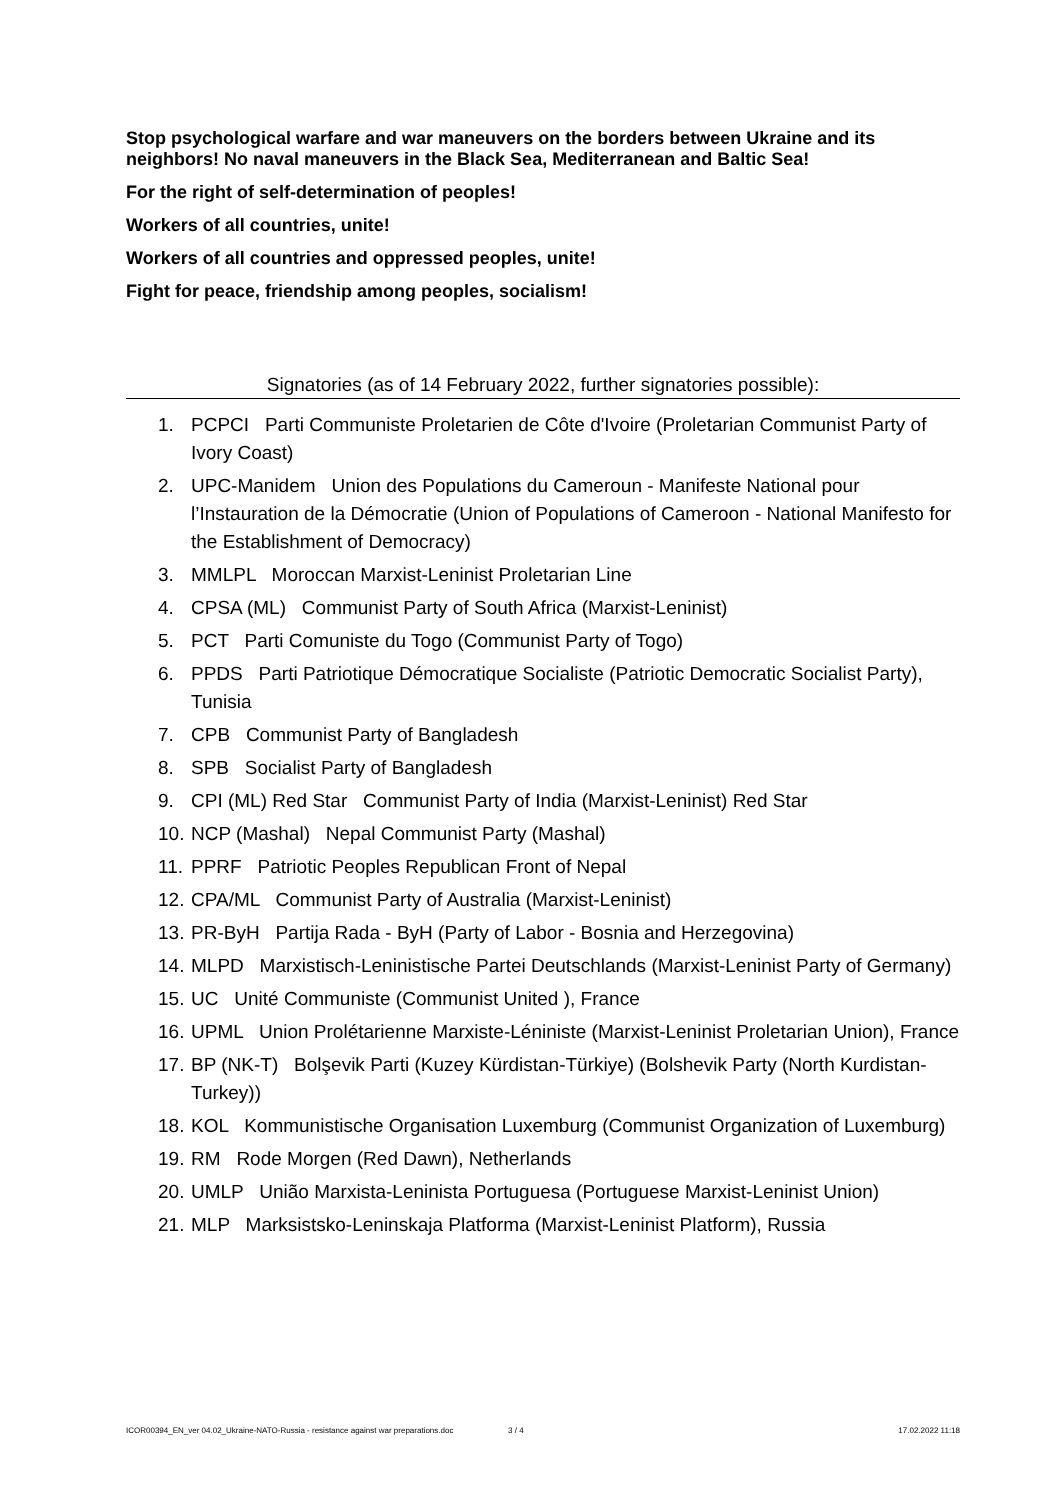Stop psychological warfare and war maneuvers on the borders between Ukraine and its neighbors! No naval maneuvers in the Black Sea, Mediterranean and Baltic Sea!
For the right of self-determination of peoples!
Workers of all countries, unite!
Workers of all countries and oppressed peoples, unite!
Fight for peace, friendship among peoples, socialism!
Signatories (as of 14 February 2022, further signatories possible):
1. PCPCI Parti Communiste Proletarien de Côte d'Ivoire (Proletarian Communist Party of Ivory Coast)
2. UPC-Manidem Union des Populations du Cameroun - Manifeste National pour l’Instauration de la Démocratie (Union of Populations of Cameroon - National Manifesto for the Establishment of Democracy)
3. MMLPL Moroccan Marxist-Leninist Proletarian Line
4. CPSA (ML) Communist Party of South Africa (Marxist-Leninist)
5. PCT Parti Comuniste du Togo (Communist Party of Togo)
6. PPDS Parti Patriotique Démocratique Socialiste (Patriotic Democratic Socialist Party), Tunisia
7. CPB Communist Party of Bangladesh
8. SPB Socialist Party of Bangladesh
9. CPI (ML) Red Star Communist Party of India (Marxist-Leninist) Red Star
10. NCP (Mashal) Nepal Communist Party (Mashal)
11. PPRF Patriotic Peoples Republican Front of Nepal
12. CPA/ML Communist Party of Australia (Marxist-Leninist)
13. PR-ByH Partija Rada - ByH (Party of Labor - Bosnia and Herzegovina)
14. MLPD Marxistisch-Leninistische Partei Deutschlands (Marxist-Leninist Party of Germany)
15. UC Unité Communiste (Communist United ), France
16. UPML Union Prolétarienne Marxiste-Léniniste (Marxist-Leninist Proletarian Union), France
17. BP (NK-T) Bolşevik Parti (Kuzey Kürdistan-Türkiye) (Bolshevik Party (North Kurdistan-Turkey))
18. KOL Kommunistische Organisation Luxemburg (Communist Organization of Luxemburg)
19. RM Rode Morgen (Red Dawn), Netherlands
20. UMLP União Marxista-Leninista Portuguesa (Portuguese Marxist-Leninist Union)
21. MLP Marksistsko-Leninskaja Platforma (Marxist-Leninist Platform), Russia
ICOR00394_EN_ver 04.02_Ukraine-NATO-Russia - resistance against war preparations.doc 3 / 4 17.02.2022 11:18